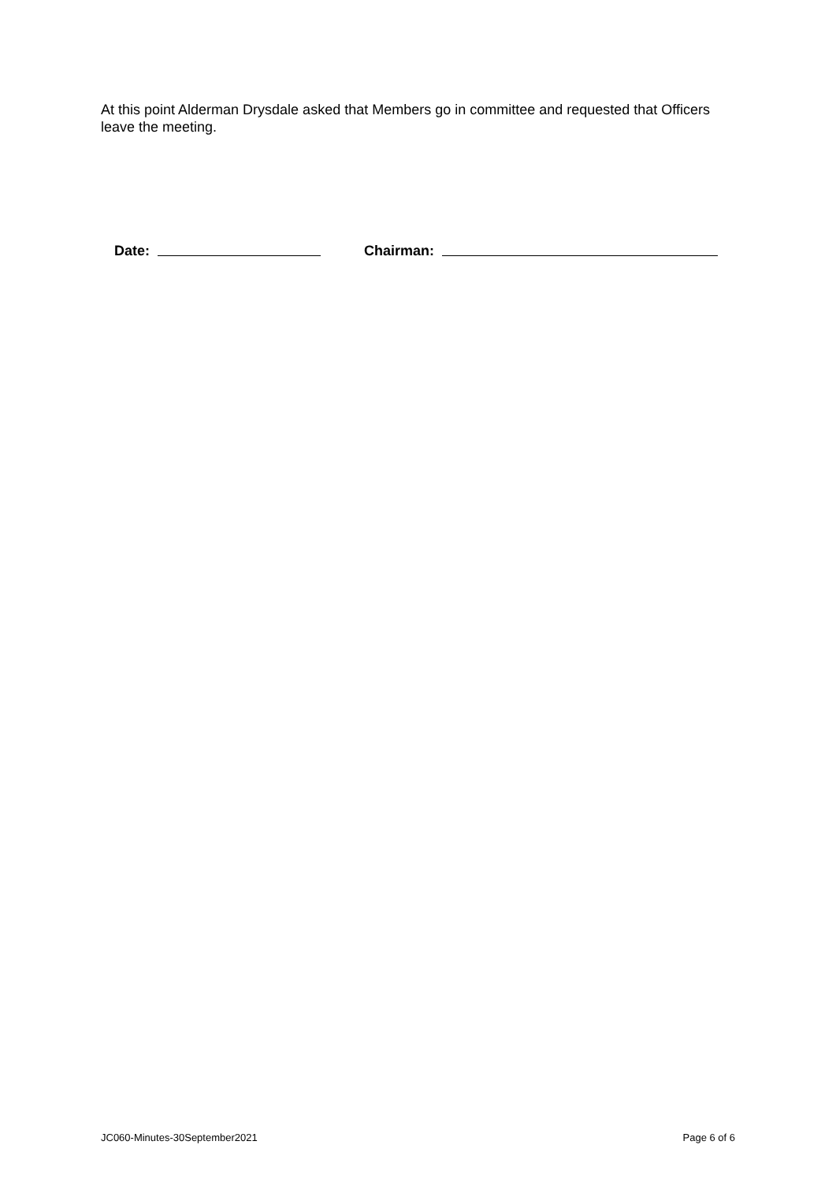At this point Alderman Drysdale asked that Members go in committee and requested that Officers leave the meeting.
Date: Chairman:
JC060-Minutes-30September2021 Page 6 of 6